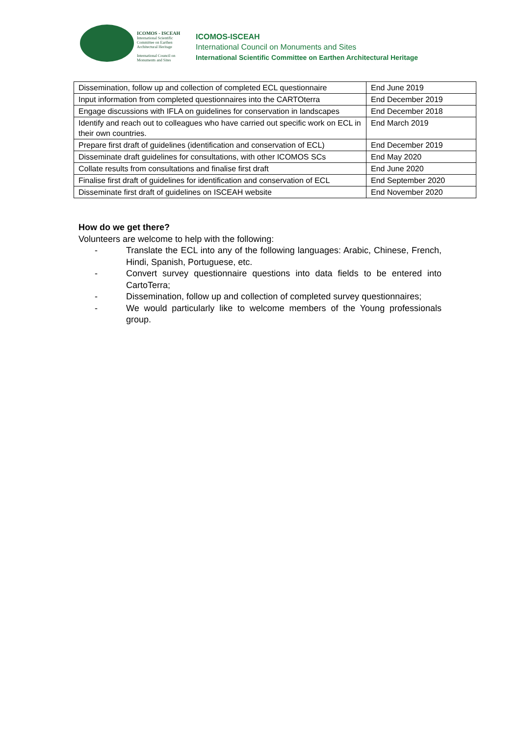ICOMOS - ISCEAH
International Scientific Committee on Earthen Architectural Heritage
International Council on Monuments and Sites
ICOMOS-ISCEAH
International Council on Monuments and Sites
International Scientific Committee on Earthen Architectural Heritage
| Dissemination, follow up and collection of completed ECL questionnaire | End June 2019 |
| Input information from completed questionnaires into the CARTOterra | End December 2019 |
| Engage discussions with IFLA on guidelines for conservation in landscapes | End December 2018 |
| Identify and reach out to colleagues who have carried out specific work on ECL in their own countries. | End March 2019 |
| Prepare first draft of guidelines (identification and conservation of ECL) | End December 2019 |
| Disseminate draft guidelines for consultations, with other ICOMOS SCs | End May 2020 |
| Collate results from consultations and finalise first draft | End June 2020 |
| Finalise first draft of guidelines for identification and conservation of ECL | End September 2020 |
| Disseminate first draft of guidelines on ISCEAH website | End November 2020 |
How do we get there?
Volunteers are welcome to help with the following:
- Translate the ECL into any of the following languages: Arabic, Chinese, French, Hindi, Spanish, Portuguese, etc.
- Convert survey questionnaire questions into data fields to be entered into CartoTerra;
- Dissemination, follow up and collection of completed survey questionnaires;
- We would particularly like to welcome members of the Young professionals group.